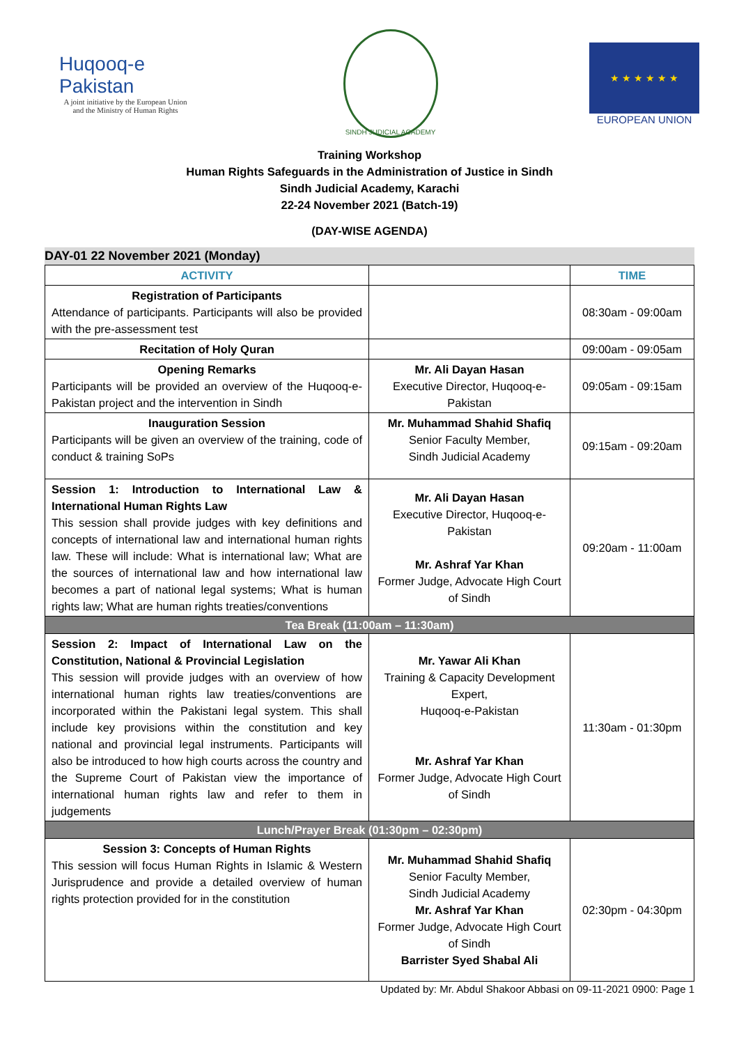Huqooq-e Pakistan
A joint initiative by the European Union and the Ministry of Human Rights
SINDH JUDICIAL ACADEMY
★ ★ ★ ★ ★ ★
EUROPEAN UNION
Training Workshop
Human Rights Safeguards in the Administration of Justice in Sindh
Sindh Judicial Academy, Karachi
22-24 November 2021 (Batch-19)
(DAY-WISE AGENDA)
DAY-01 22 November 2021 (Monday)
| ACTIVITY | | TIME |
| --- | --- | --- |
| Registration of Participants Attendance of participants. Participants will also be provided with the pre-assessment test | | 08:30am - 09:00am |
| Recitation of Holy Quran | | 09:00am - 09:05am |
| Opening Remarks Participants will be provided an overview of the Huqooq-e-Pakistan project and the intervention in Sindh | Mr. Ali Dayan Hasan Executive Director, Huqooq-e-Pakistan | 09:05am - 09:15am |
| Inauguration Session Participants will be given an overview of the training, code of conduct & training SoPs | Mr. Muhammad Shahid Shafiq Senior Faculty Member, Sindh Judicial Academy | 09:15am - 09:20am |
| Session 1: Introduction to International Law & International Human Rights Law This session shall provide judges with key definitions and concepts of international law and international human rights law. These will include: What is international law; What are the sources of international law and how international law becomes a part of national legal systems; What is human rights law; What are human rights treaties/conventions | Mr. Ali Dayan Hasan Executive Director, Huqooq-e-Pakistan Mr. Ashraf Yar Khan Former Judge, Advocate High Court of Sindh | 09:20am - 11:00am |
| Tea Break (11:00am – 11:30am) | | |
| Session 2: Impact of International Law on the Constitution, National & Provincial Legislation This session will provide judges with an overview of how international human rights law treaties/conventions are incorporated within the Pakistani legal system. This shall include key provisions within the constitution and key national and provincial legal instruments. Participants will also be introduced to how high courts across the country and the Supreme Court of Pakistan view the importance of international human rights law and refer to them in judgements | Mr. Yawar Ali Khan Training & Capacity Development Expert, Huqooq-e-Pakistan Mr. Ashraf Yar Khan Former Judge, Advocate High Court of Sindh | 11:30am - 01:30pm |
| Lunch/Prayer Break (01:30pm – 02:30pm) | | |
| Session 3: Concepts of Human Rights This session will focus Human Rights in Islamic & Western Jurisprudence and provide a detailed overview of human rights protection provided for in the constitution | Mr. Muhammad Shahid Shafiq Senior Faculty Member, Sindh Judicial Academy Mr. Ashraf Yar Khan Former Judge, Advocate High Court of Sindh Barrister Syed Shabal Ali | 02:30pm - 04:30pm |
Updated by: Mr. Abdul Shakoor Abbasi on 09-11-2021 0900: Page 1